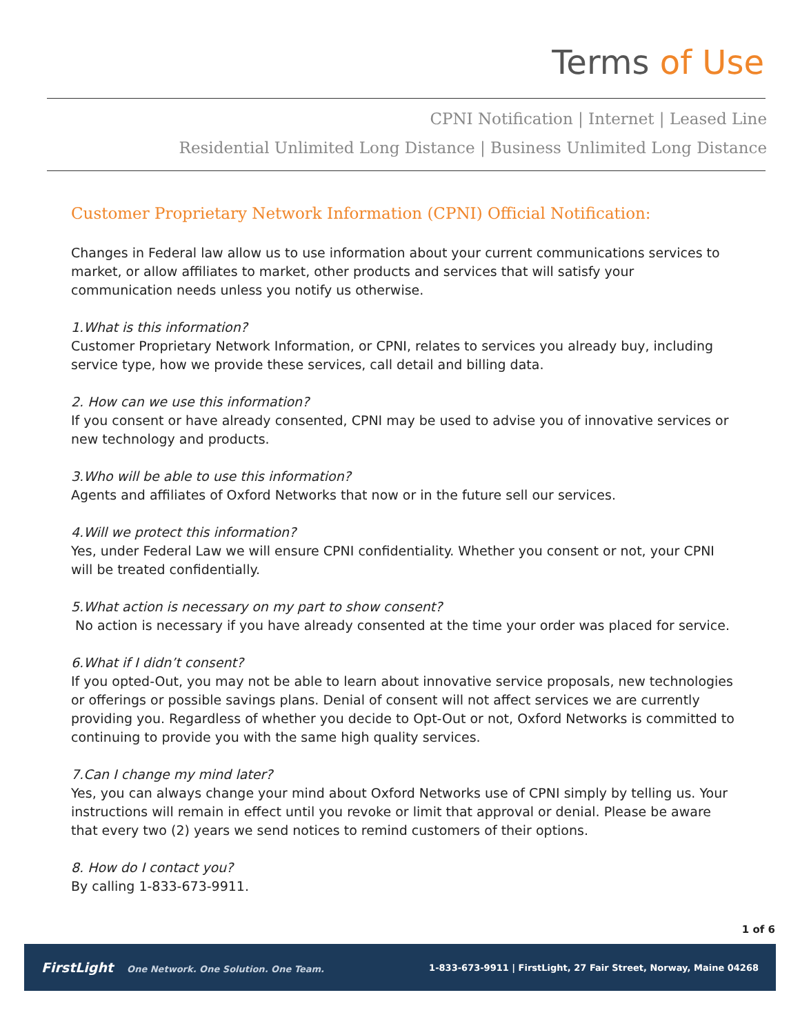Terms of Use
CPNI Notification | Internet | Leased Line
Residential Unlimited Long Distance | Business Unlimited Long Distance
Customer Proprietary Network Information (CPNI) Official Notification:
Changes in Federal law allow us to use information about your current communications services to market, or allow affiliates to market, other products and services that will satisfy your communication needs unless you notify us otherwise.
1.What is this information?
Customer Proprietary Network Information, or CPNI, relates to services you already buy, including service type, how we provide these services, call detail and billing data.
2. How can we use this information?
If you consent or have already consented, CPNI may be used to advise you of innovative services or new technology and products.
3.Who will be able to use this information?
Agents and affiliates of Oxford Networks that now or in the future sell our services.
4.Will we protect this information?
Yes, under Federal Law we will ensure CPNI confidentiality. Whether you consent or not, your CPNI will be treated confidentially.
5.What action is necessary on my part to show consent?
No action is necessary if you have already consented at the time your order was placed for service.
6.What if I didn’t consent?
If you opted-Out, you may not be able to learn about innovative service proposals, new technologies or offerings or possible savings plans. Denial of consent will not affect services we are currently providing you. Regardless of whether you decide to Opt-Out or not, Oxford Networks is committed to continuing to provide you with the same high quality services.
7.Can I change my mind later?
Yes, you can always change your mind about Oxford Networks use of CPNI simply by telling us. Your instructions will remain in effect until you revoke or limit that approval or denial. Please be aware that every two (2) years we send notices to remind customers of their options.
8. How do I contact you?
By calling 1-833-673-9911.
1 of 6
FirstLight One Network. One Solution. One Team.
1-833-673-9911 | FirstLight, 27 Fair Street, Norway, Maine 04268